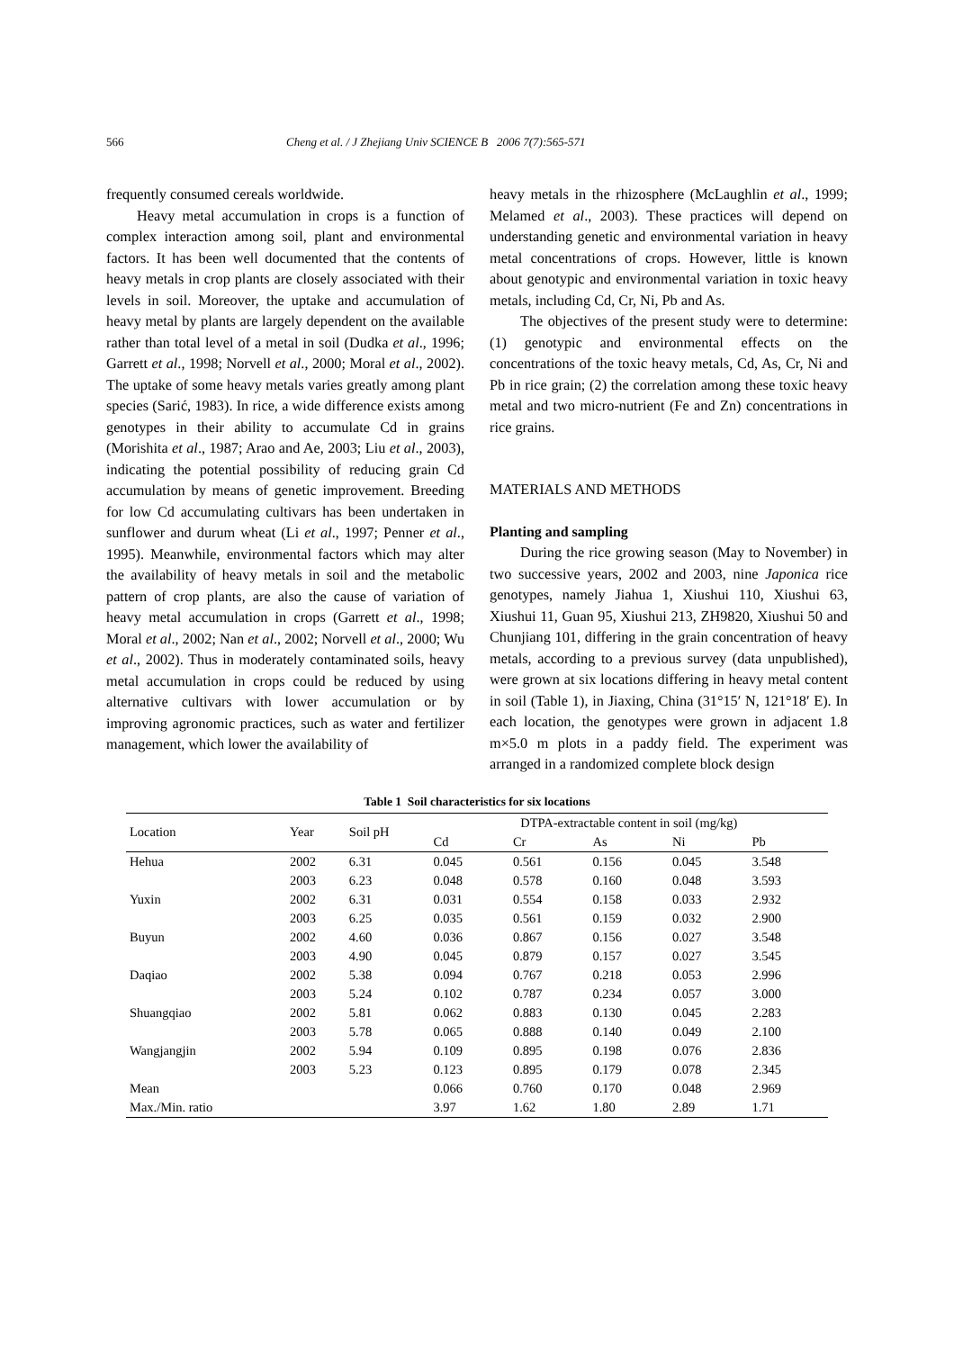566 Cheng et al. / J Zhejiang Univ SCIENCE B 2006 7(7):565-571
frequently consumed cereals worldwide.
Heavy metal accumulation in crops is a function of complex interaction among soil, plant and environmental factors. It has been well documented that the contents of heavy metals in crop plants are closely associated with their levels in soil. Moreover, the uptake and accumulation of heavy metal by plants are largely dependent on the available rather than total level of a metal in soil (Dudka et al., 1996; Garrett et al., 1998; Norvell et al., 2000; Moral et al., 2002). The uptake of some heavy metals varies greatly among plant species (Sarić, 1983). In rice, a wide difference exists among genotypes in their ability to accumulate Cd in grains (Morishita et al., 1987; Arao and Ae, 2003; Liu et al., 2003), indicating the potential possibility of reducing grain Cd accumulation by means of genetic improvement. Breeding for low Cd accumulating cultivars has been undertaken in sunflower and durum wheat (Li et al., 1997; Penner et al., 1995). Meanwhile, environmental factors which may alter the availability of heavy metals in soil and the metabolic pattern of crop plants, are also the cause of variation of heavy metal accumulation in crops (Garrett et al., 1998; Moral et al., 2002; Nan et al., 2002; Norvell et al., 2000; Wu et al., 2002). Thus in moderately contaminated soils, heavy metal accumulation in crops could be reduced by using alternative cultivars with lower accumulation or by improving agronomic practices, such as water and fertilizer management, which lower the availability of
heavy metals in the rhizosphere (McLaughlin et al., 1999; Melamed et al., 2003). These practices will depend on understanding genetic and environmental variation in heavy metal concentrations of crops. However, little is known about genotypic and environmental variation in toxic heavy metals, including Cd, Cr, Ni, Pb and As.
The objectives of the present study were to determine: (1) genotypic and environmental effects on the concentrations of the toxic heavy metals, Cd, As, Cr, Ni and Pb in rice grain; (2) the correlation among these toxic heavy metal and two micro-nutrient (Fe and Zn) concentrations in rice grains.
MATERIALS AND METHODS
Planting and sampling
During the rice growing season (May to November) in two successive years, 2002 and 2003, nine Japonica rice genotypes, namely Jiahua 1, Xiushui 110, Xiushui 63, Xiushui 11, Guan 95, Xiushui 213, ZH9820, Xiushui 50 and Chunjiang 101, differing in the grain concentration of heavy metals, according to a previous survey (data unpublished), were grown at six locations differing in heavy metal content in soil (Table 1), in Jiaxing, China (31°15′ N, 121°18′ E). In each location, the genotypes were grown in adjacent 1.8 m×5.0 m plots in a paddy field. The experiment was arranged in a randomized complete block design
Table 1 Soil characteristics for six locations
| Location | Year | Soil pH | DTPA-extractable content in soil (mg/kg) | | | | |
| --- | --- | --- | --- | --- | --- | --- | --- |
| | | | Cd | Cr | As | Ni | Pb |
| Hehua | 2002 | 6.31 | 0.045 | 0.561 | 0.156 | 0.045 | 3.548 |
| | 2003 | 6.23 | 0.048 | 0.578 | 0.160 | 0.048 | 3.593 |
| Yuxin | 2002 | 6.31 | 0.031 | 0.554 | 0.158 | 0.033 | 2.932 |
| | 2003 | 6.25 | 0.035 | 0.561 | 0.159 | 0.032 | 2.900 |
| Buyun | 2002 | 4.60 | 0.036 | 0.867 | 0.156 | 0.027 | 3.548 |
| | 2003 | 4.90 | 0.045 | 0.879 | 0.157 | 0.027 | 3.545 |
| Daqiao | 2002 | 5.38 | 0.094 | 0.767 | 0.218 | 0.053 | 2.996 |
| | 2003 | 5.24 | 0.102 | 0.787 | 0.234 | 0.057 | 3.000 |
| Shuangqiao | 2002 | 5.81 | 0.062 | 0.883 | 0.130 | 0.045 | 2.283 |
| | 2003 | 5.78 | 0.065 | 0.888 | 0.140 | 0.049 | 2.100 |
| Wangjangjin | 2002 | 5.94 | 0.109 | 0.895 | 0.198 | 0.076 | 2.836 |
| | 2003 | 5.23 | 0.123 | 0.895 | 0.179 | 0.078 | 2.345 |
| Mean | | | 0.066 | 0.760 | 0.170 | 0.048 | 2.969 |
| Max./Min. ratio | | | 3.97 | 1.62 | 1.80 | 2.89 | 1.71 |